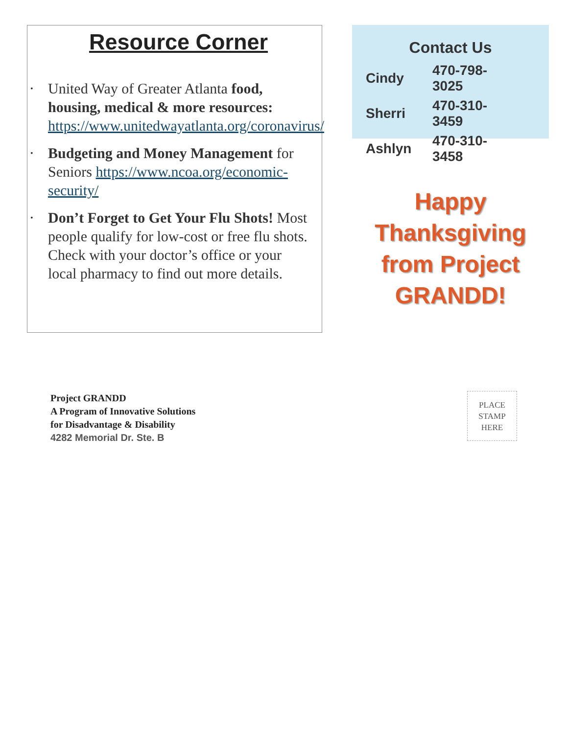Resource Corner
• United Way of Greater Atlanta food, housing, medical & more resources: https://www.unitedwayatlanta.org/coronavirus/
• Budgeting and Money Management for Seniors https://www.ncoa.org/economic-security/
• Don’t Forget to Get Your Flu Shots! Most people qualify for low-cost or free flu shots. Check with your doctor’s office or your local pharmacy to find out more details.
Contact Us
| Cindy | 470-798-3025 |
| Sherri | 470-310-3459 |
| Ashlyn | 470-310-3458 |
Happy Thanksgiving from Project GRANDD!
Project GRANDD
A Program of Innovative Solutions
for Disadvantage & Disability
4282 Memorial Dr. Ste. B
PLACE
STAMP
HERE